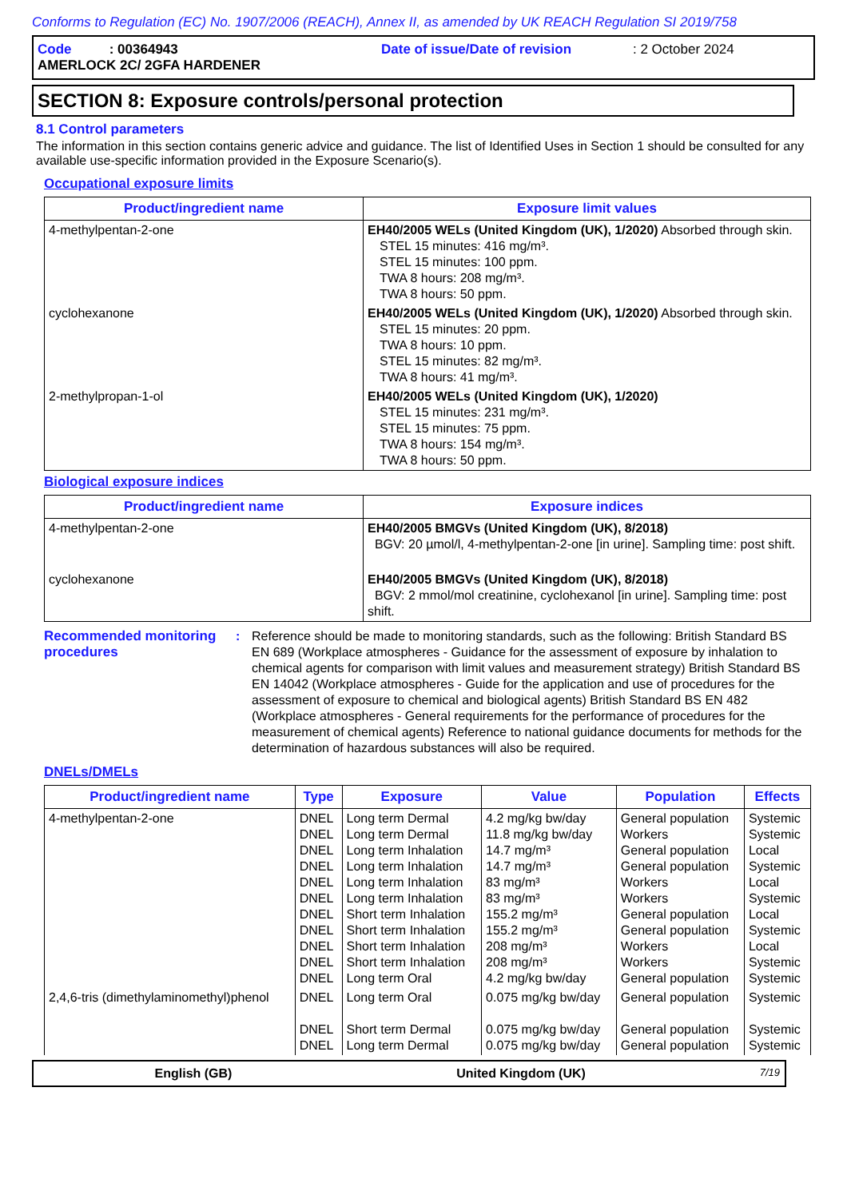Conforms to Regulation (EC) No. 1907/2006 (REACH), Annex II, as amended by UK REACH Regulation SI 2019/758
Code : 00364943 Date of issue/Date of revision: 2 October 2024
AMERLOCK 2C/ 2GFA HARDENER
SECTION 8: Exposure controls/personal protection
8.1 Control parameters
The information in this section contains generic advice and guidance. The list of Identified Uses in Section 1 should be consulted for any available use-specific information provided in the Exposure Scenario(s).
Occupational exposure limits
| Product/ingredient name | Exposure limit values |
| --- | --- |
| 4-methylpentan-2-one | EH40/2005 WELs (United Kingdom (UK), 1/2020) Absorbed through skin. STEL 15 minutes: 416 mg/m³. STEL 15 minutes: 100 ppm. TWA 8 hours: 208 mg/m³. TWA 8 hours: 50 ppm. |
| cyclohexanone | EH40/2005 WELs (United Kingdom (UK), 1/2020) Absorbed through skin. STEL 15 minutes: 20 ppm. TWA 8 hours: 10 ppm. STEL 15 minutes: 82 mg/m³. TWA 8 hours: 41 mg/m³. |
| 2-methylpropan-1-ol | EH40/2005 WELs (United Kingdom (UK), 1/2020) STEL 15 minutes: 231 mg/m³. STEL 15 minutes: 75 ppm. TWA 8 hours: 154 mg/m³. TWA 8 hours: 50 ppm. |
Biological exposure indices
| Product/ingredient name | Exposure indices |
| --- | --- |
| 4-methylpentan-2-one | EH40/2005 BMGVs (United Kingdom (UK), 8/2018) BGV: 20 µmol/l, 4-methylpentan-2-one [in urine]. Sampling time: post shift. |
| cyclohexanone | EH40/2005 BMGVs (United Kingdom (UK), 8/2018) BGV: 2 mmol/mol creatinine, cyclohexanol [in urine]. Sampling time: post shift. |
Recommended monitoring procedures
: Reference should be made to monitoring standards, such as the following: British Standard BS EN 689 (Workplace atmospheres - Guidance for the assessment of exposure by inhalation to chemical agents for comparison with limit values and measurement strategy) British Standard BS EN 14042 (Workplace atmospheres - Guide for the application and use of procedures for the assessment of exposure to chemical and biological agents) British Standard BS EN 482 (Workplace atmospheres - General requirements for the performance of procedures for the measurement of chemical agents) Reference to national guidance documents for methods for the determination of hazardous substances will also be required.
DNELs/DMELs
| Product/ingredient name | Type | Exposure | Value | Population | Effects |
| --- | --- | --- | --- | --- | --- |
| 4-methylpentan-2-one | DNEL DNEL DNEL DNEL DNEL DNEL DNEL DNEL DNEL DNEL DNEL | Long term Dermal Long term Dermal Long term Inhalation Long term Inhalation Long term Inhalation Long term Inhalation Short term Inhalation Short term Inhalation Short term Inhalation Short term Inhalation Long term Oral | 4.2 mg/kg bw/day 11.8 mg/kg bw/day 14.7 mg/m³ 14.7 mg/m³ 83 mg/m³ 83 mg/m³ 155.2 mg/m³ 155.2 mg/m³ 208 mg/m³ 208 mg/m³ 4.2 mg/kg bw/day | General population Workers General population General population Workers Workers General population General population Workers Workers General population | Systemic Systemic Local Systemic Local Systemic Local Systemic Local Systemic Systemic |
| 2,4,6-tris (dimethylaminomethyl)phenol | DNEL DNEL DNEL | Long term Oral Short term Dermal Long term Dermal | 0.075 mg/kg bw/day 0.075 mg/kg bw/day 0.075 mg/kg bw/day | General population General population General population | Systemic Systemic Systemic |
English (GB) United Kingdom (UK) 7/19